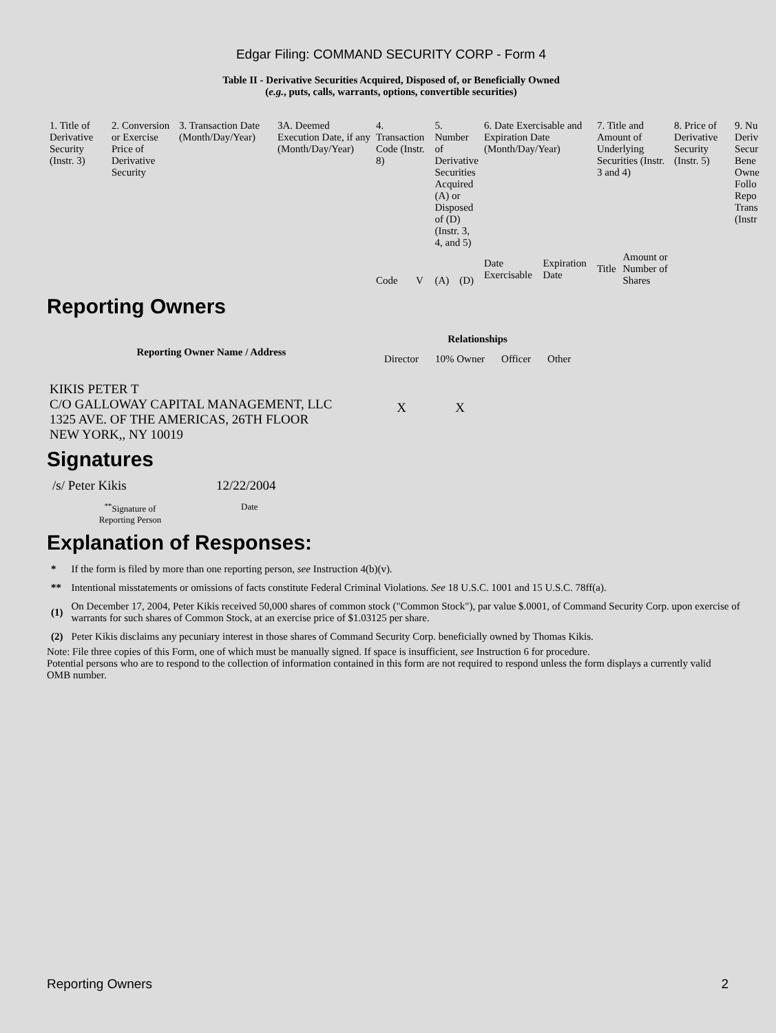Edgar Filing: COMMAND SECURITY CORP - Form 4
Table II - Derivative Securities Acquired, Disposed of, or Beneficially Owned
(e.g., puts, calls, warrants, options, convertible securities)
| 1. Title of Derivative Security (Instr. 3) | 2. Conversion or Exercise Price of Derivative Security | 3. Transaction Date (Month/Day/Year) | 3A. Deemed Execution Date, if any (Month/Day/Year) | 4. Transaction Code (Instr. 8) | | 5. Number of Derivative Securities Acquired (A) or Disposed of (D) (Instr. 3, 4, and 5) | | 6. Date Exercisable and Expiration Date (Month/Day/Year) | | 7. Title and Amount of Underlying Securities (Instr. 3 and 4) | | 8. Price of Derivative Security (Instr. 5) | 9. Nu Deriv Secur Bene Owne Follo Repo Trans (Instr |
| | | | | Code | V | (A) | (D) | Date Exercisable | Expiration Date | Title | Amount or Number of Shares | | |
Reporting Owners
| Reporting Owner Name / Address | Relationships | | | |
| --- | --- | --- | --- | --- |
| | Director | 10% Owner | Officer | Other |
| KIKIS PETER T C/O GALLOWAY CAPITAL MANAGEMENT, LLC 1325 AVE. OF THE AMERICAS, 26TH FLOOR NEW YORK,, NY 10019 | X | X | | |
Signatures
| /s/ Peter Kikis | 12/22/2004 |
| <sup>**</sup> Signature of Reporting Person | Date |
Explanation of Responses:
| * | If the form is filed by more than one reporting person, see Instruction 4(b)(v). |
| ** | Intentional misstatements or omissions of facts constitute Federal Criminal Violations. See 18 U.S.C. 1001 and 15 U.S.C. 78ff(a). |
| (1) | On December 17, 2004, Peter Kikis received 50,000 shares of common stock ("Common Stock"), par value $.0001, of Command Security Corp. upon exercise of warrants for such shares of Common Stock, at an exercise price of $1.03125 per share. |
| (2) | Peter Kikis disclaims any pecuniary interest in those shares of Command Security Corp. beneficially owned by Thomas Kikis. |
Note: File three copies of this Form, one of which must be manually signed. If space is insufficient, see Instruction 6 for procedure.
Potential persons who are to respond to the collection of information contained in this form are not required to respond unless the form displays a currently valid OMB number.
Reporting Owners 2